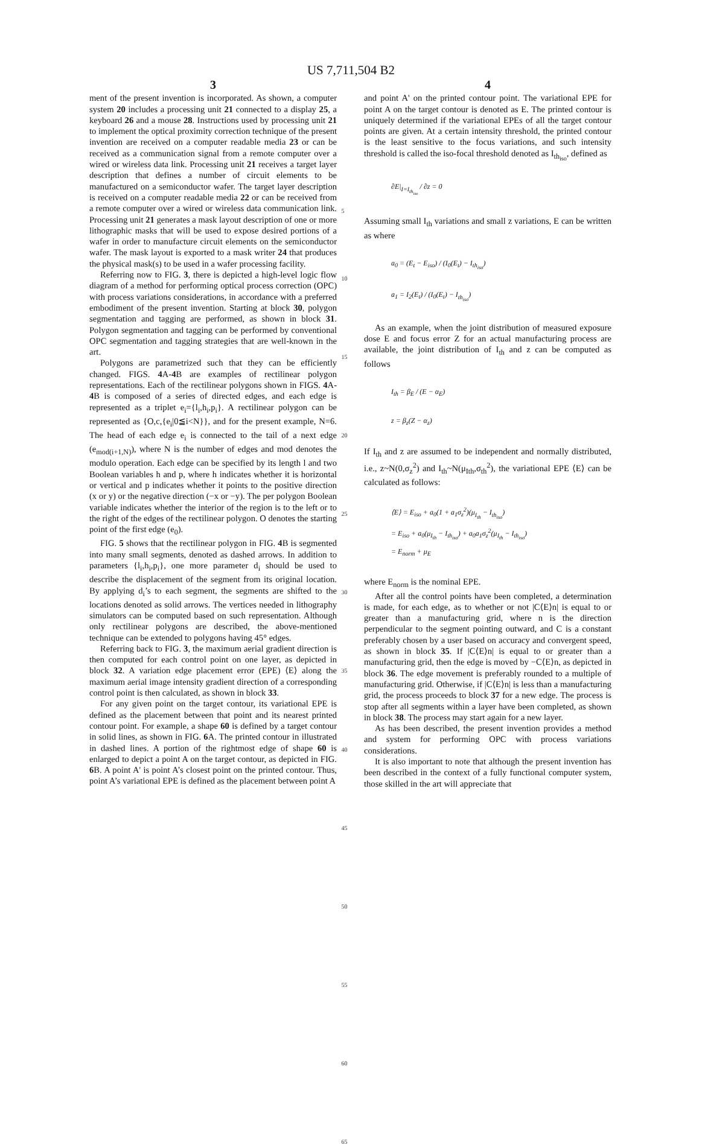US 7,711,504 B2
3
ment of the present invention is incorporated. As shown, a computer system 20 includes a processing unit 21 connected to a display 25, a keyboard 26 and a mouse 28. Instructions used by processing unit 21 to implement the optical proximity correction technique of the present invention are received on a computer readable media 23 or can be received as a communication signal from a remote computer over a wired or wireless data link. Processing unit 21 receives a target layer description that defines a number of circuit elements to be manufactured on a semiconductor wafer. The target layer description is received on a computer readable media 22 or can be received from a remote computer over a wired or wireless data communication link. Processing unit 21 generates a mask layout description of one or more lithographic masks that will be used to expose desired portions of a wafer in order to manufacture circuit elements on the semiconductor wafer. The mask layout is exported to a mask writer 24 that produces the physical mask(s) to be used in a wafer processing facility.
Referring now to FIG. 3, there is depicted a high-level logic flow diagram of a method for performing optical process correction (OPC) with process variations considerations, in accordance with a preferred embodiment of the present invention. Starting at block 30, polygon segmentation and tagging are performed, as shown in block 31. Polygon segmentation and tagging can be performed by conventional OPC segmentation and tagging strategies that are well-known in the art.
Polygons are parametrized such that they can be efficiently changed. FIGS. 4 A-4 B are examples of rectilinear polygon representations. Each of the rectilinear polygons shown in FIGS. 4 A-4 B is composed of a series of directed edges, and each edge is represented as a triplet e<sub>i</sub>={l<sub>i</sub>,h<sub>i</sub>,p<sub>i</sub>}. A rectilinear polygon can be represented as {O,c,{e<sub>i</sub>|0≦i<N}}, and for the present example, N=6. The head of each edge e<sub>i</sub> is connected to the tail of a next edge (e<sub>mod(i+1,N)</sub>), where N is the number of edges and mod denotes the modulo operation. Each edge can be specified by its length l and two Boolean variables h and p, where h indicates whether it is horizontal or vertical and p indicates whether it points to the positive direction (x or y) or the negative direction (−x or −y). The per polygon Boolean variable indicates whether the interior of the region is to the left or to the right of the edges of the rectilinear polygon. O denotes the starting point of the first edge (e<sub>0</sub>).
FIG. 5 shows that the rectilinear polygon in FIG. 4 B is segmented into many small segments, denoted as dashed arrows. In addition to parameters {l<sub>i</sub>,h<sub>i</sub>,p<sub>i</sub>}, one more parameter d<sub>i</sub> should be used to describe the displacement of the segment from its original location. By applying d<sub>i</sub>’s to each segment, the segments are shifted to the locations denoted as solid arrows. The vertices needed in lithography simulators can be computed based on such representation. Although only rectilinear polygons are described, the above-mentioned technique can be extended to polygons having 45° edges.
Referring back to FIG. 3, the maximum aerial gradient direction is then computed for each control point on one layer, as depicted in block 32. A variation edge placement error (EPE) ⟨E⟩ along the maximum aerial image intensity gradient direction of a corresponding control point is then calculated, as shown in block 33.
For any given point on the target contour, its variational EPE is defined as the placement between that point and its nearest printed contour point. For example, a shape 60 is defined by a target contour in solid lines, as shown in FIG. 6 A. The printed contour in illustrated in dashed lines. A portion of the rightmost edge of shape 60 is enlarged to depict a point A on the target contour, as depicted in FIG. 6 B. A point A' is point A’s closest point on the printed contour. Thus, point A’s variational EPE is defined as the placement between point A
5
10
15
20
25
30
35
40
45
50
55
60
65
4
and point A' on the printed contour point. The variational EPE for point A on the target contour is denoted as E. The printed contour is uniquely determined if the variational EPEs of all the target contour points are given. At a certain intensity threshold, the printed contour is the least sensitive to the focus variations, and such intensity threshold is called the iso-focal threshold denoted as I<sub>th<sub>iso</sub></sub>, defined as
∂E|<sub>I=I<sub>th<sub>iso</sub></sub></sub> / ∂z = 0
Assuming small I<sub>th</sub> variations and small z variations, E can be written as where
a<sub>0</sub> = (E<sub>t</sub> − E<sub>iso</sub>) / (I<sub>0</sub>(E<sub>t</sub>) − I<sub>th<sub>iso</sub></sub>)
a<sub>1</sub> = I<sub>2</sub>(E<sub>t</sub>) / (I<sub>0</sub>(E<sub>t</sub>) − I<sub>th<sub>iso</sub></sub>)
As an example, when the joint distribution of measured exposure dose E and focus error Z for an actual manufacturing process are available, the joint distribution of I<sub>th</sub> and z can be computed as follows
I<sub>th</sub> = β<sub>E</sub> / (E − α<sub>E</sub>)
z = β<sub>z</sub>(Z − α<sub>z</sub>)
If I<sub>th</sub> and z are assumed to be independent and normally distributed, i.e., z~N(0,σ<sub>z</sub><sup>2</sup>) and I<sub>th</sub>~N(μ<sub>Ith</sub>,σ<sub>th</sub><sup>2</sup>), the variational EPE ⟨E⟩ can be calculated as follows:
⟨E⟩ = E<sub>iso</sub> + a<sub>0</sub>(1 + a<sub>1</sub>σ<sub>z</sub><sup>2</sup>)(μ<sub>I<sub>th</sub></sub> − I<sub>th<sub>iso</sub></sub>)
= E<sub>iso</sub> + a<sub>0</sub>(μ<sub>I<sub>th</sub></sub> − I<sub>th<sub>iso</sub></sub>) + a<sub>0</sub>a<sub>1</sub>σ<sub>z</sub><sup>2</sup>(μ<sub>I<sub>th</sub></sub> − I<sub>th<sub>iso</sub></sub>)
= E<sub>norm</sub> + μ<sub>E</sub>
where E<sub>norm</sub> is the nominal EPE.
After all the control points have been completed, a determination is made, for each edge, as to whether or not |C⟨E⟩n| is equal to or greater than a manufacturing grid, where n is the direction perpendicular to the segment pointing outward, and C is a constant preferably chosen by a user based on accuracy and convergent speed, as shown in block 35. If |C⟨E⟩n| is equal to or greater than a manufacturing grid, then the edge is moved by −C⟨E⟩n, as depicted in block 36. The edge movement is preferably rounded to a multiple of manufacturing grid. Otherwise, if |C⟨E⟩n| is less than a manufacturing grid, the process proceeds to block 37 for a new edge. The process is stop after all segments within a layer have been completed, as shown in block 38. The process may start again for a new layer.
As has been described, the present invention provides a method and system for performing OPC with process variations considerations.
It is also important to note that although the present invention has been described in the context of a fully functional computer system, those skilled in the art will appreciate that